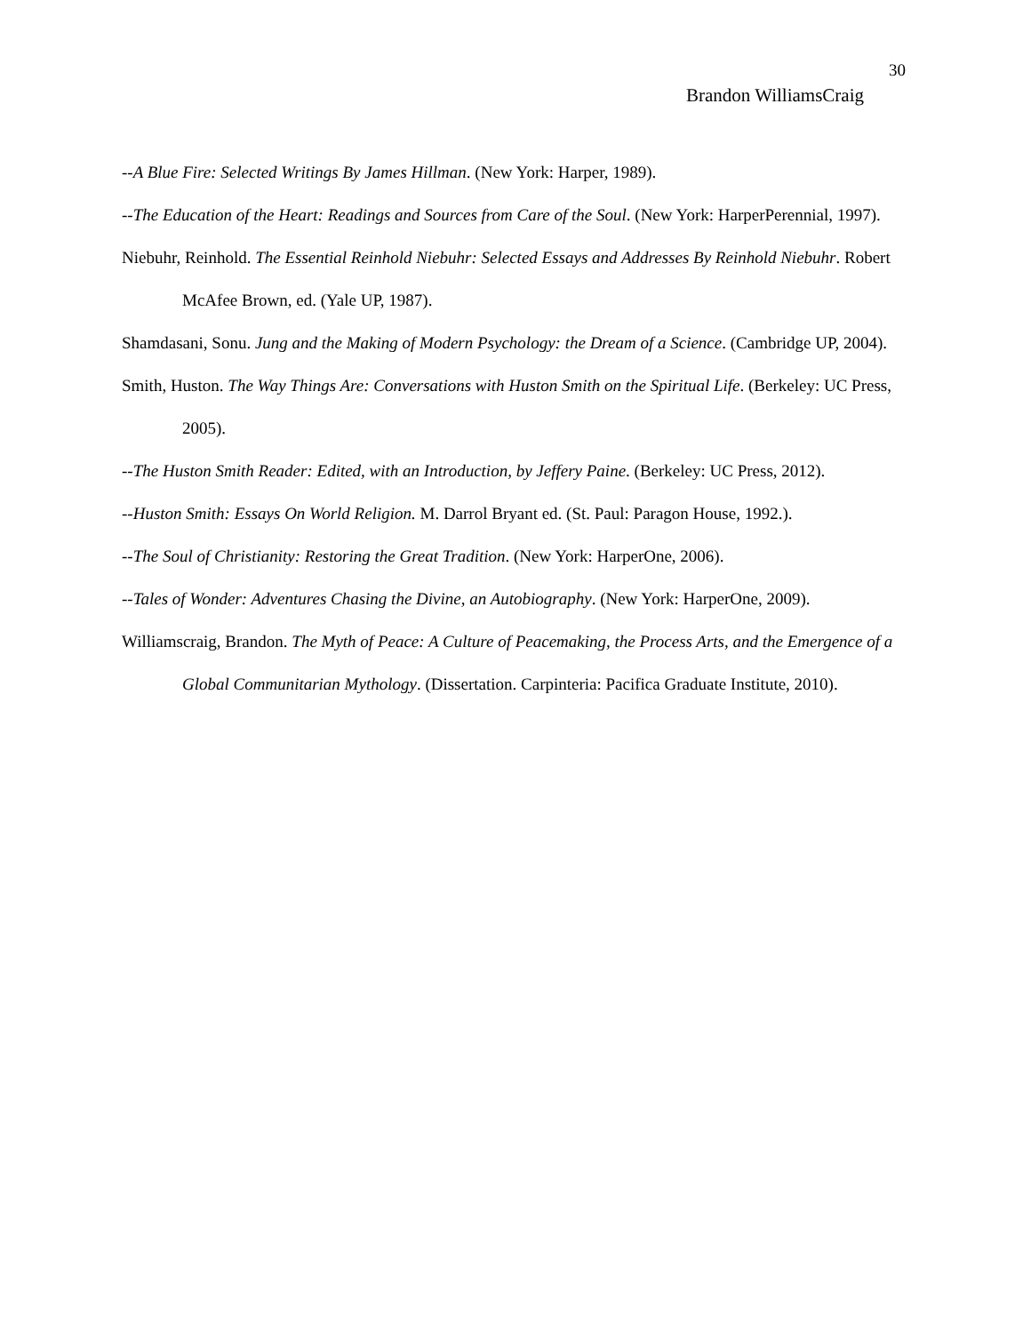30
Brandon WilliamsCraig
--A Blue Fire: Selected Writings By James Hillman. (New York: Harper, 1989).
--The Education of the Heart: Readings and Sources from Care of the Soul. (New York: HarperPerennial, 1997).
Niebuhr, Reinhold. The Essential Reinhold Niebuhr: Selected Essays and Addresses By Reinhold Niebuhr. Robert McAfee Brown, ed. (Yale UP, 1987).
Shamdasani, Sonu. Jung and the Making of Modern Psychology: the Dream of a Science. (Cambridge UP, 2004).
Smith, Huston. The Way Things Are: Conversations with Huston Smith on the Spiritual Life. (Berkeley: UC Press, 2005).
--The Huston Smith Reader: Edited, with an Introduction, by Jeffery Paine. (Berkeley: UC Press, 2012).
--Huston Smith: Essays On World Religion. M. Darrol Bryant ed. (St. Paul: Paragon House, 1992.).
--The Soul of Christianity: Restoring the Great Tradition. (New York: HarperOne, 2006).
--Tales of Wonder: Adventures Chasing the Divine, an Autobiography. (New York: HarperOne, 2009).
Williamscraig, Brandon. The Myth of Peace: A Culture of Peacemaking, the Process Arts, and the Emergence of a Global Communitarian Mythology. (Dissertation. Carpinteria: Pacifica Graduate Institute, 2010).